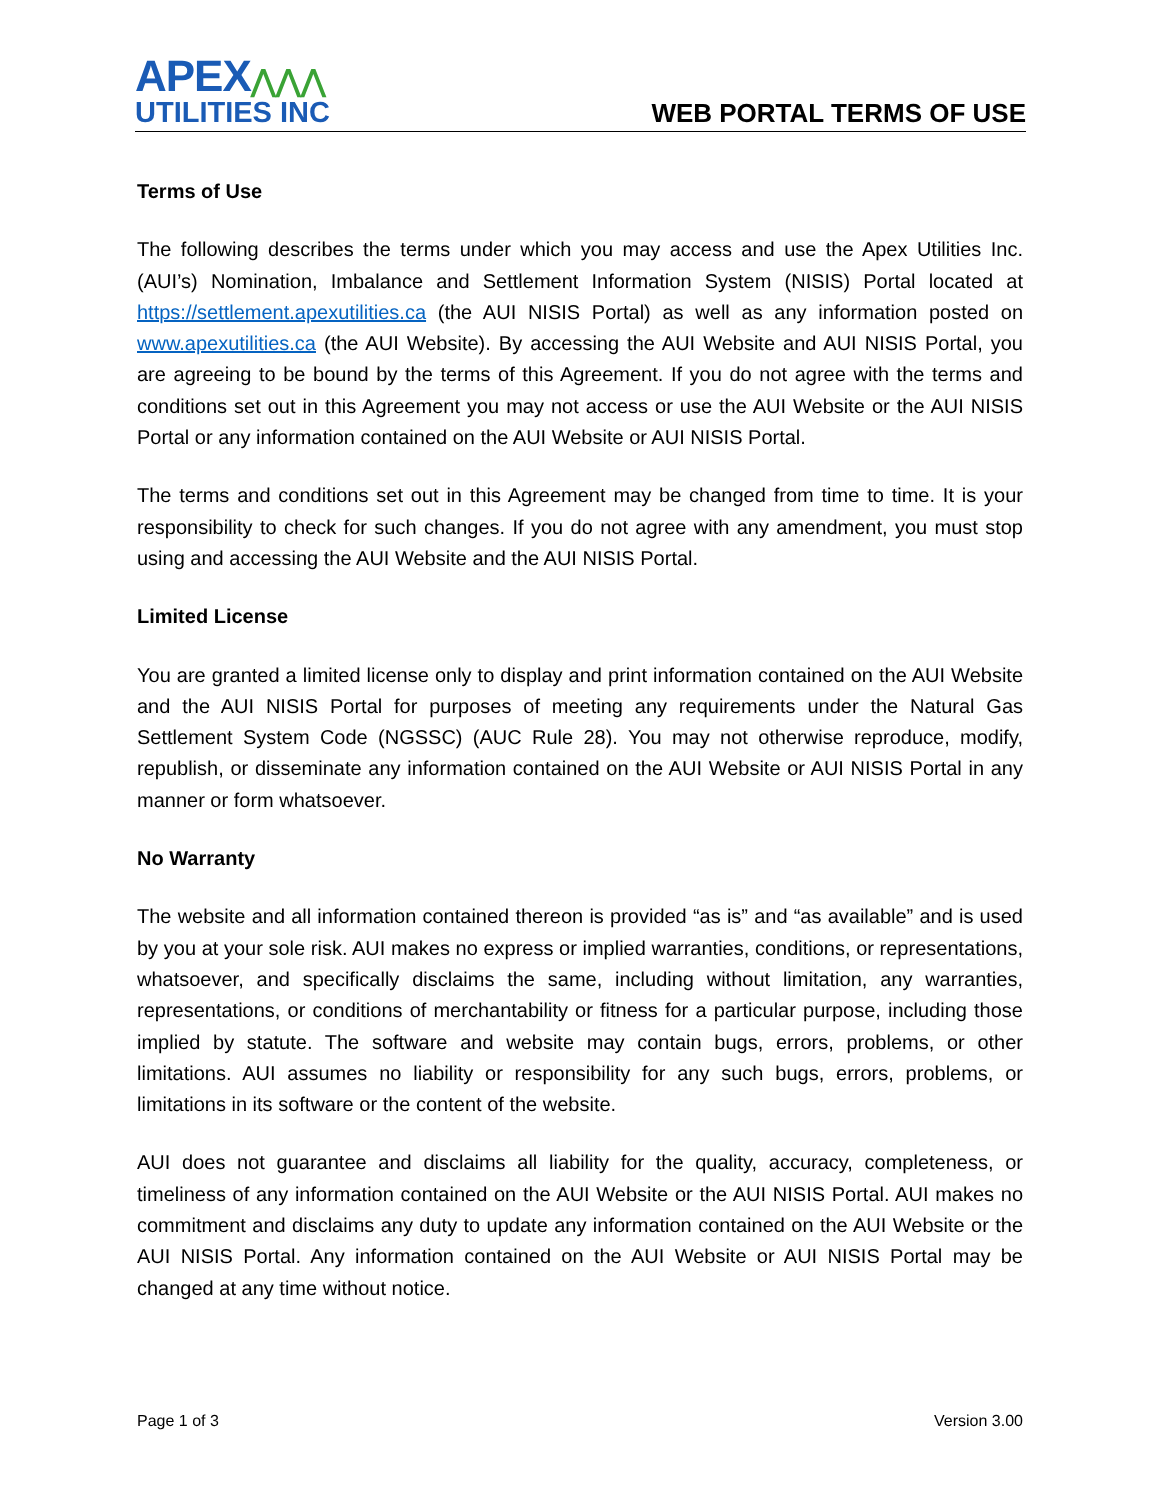APEX⋀⋀⋀
UTILITIES INC
WEB PORTAL TERMS OF USE
Terms of Use
The following describes the terms under which you may access and use the Apex Utilities Inc. (AUI’s) Nomination, Imbalance and Settlement Information System (NISIS) Portal located at https://settlement.apexutilities.ca (the AUI NISIS Portal) as well as any information posted on www.apexutilities.ca (the AUI Website). By accessing the AUI Website and AUI NISIS Portal, you are agreeing to be bound by the terms of this Agreement. If you do not agree with the terms and conditions set out in this Agreement you may not access or use the AUI Website or the AUI NISIS Portal or any information contained on the AUI Website or AUI NISIS Portal.
The terms and conditions set out in this Agreement may be changed from time to time. It is your responsibility to check for such changes. If you do not agree with any amendment, you must stop using and accessing the AUI Website and the AUI NISIS Portal.
Limited License
You are granted a limited license only to display and print information contained on the AUI Website and the AUI NISIS Portal for purposes of meeting any requirements under the Natural Gas Settlement System Code (NGSSC) (AUC Rule 28). You may not otherwise reproduce, modify, republish, or disseminate any information contained on the AUI Website or AUI NISIS Portal in any manner or form whatsoever.
No Warranty
The website and all information contained thereon is provided “as is” and “as available” and is used by you at your sole risk. AUI makes no express or implied warranties, conditions, or representations, whatsoever, and specifically disclaims the same, including without limitation, any warranties, representations, or conditions of merchantability or fitness for a particular purpose, including those implied by statute. The software and website may contain bugs, errors, problems, or other limitations. AUI assumes no liability or responsibility for any such bugs, errors, problems, or limitations in its software or the content of the website.
AUI does not guarantee and disclaims all liability for the quality, accuracy, completeness, or timeliness of any information contained on the AUI Website or the AUI NISIS Portal. AUI makes no commitment and disclaims any duty to update any information contained on the AUI Website or the AUI NISIS Portal. Any information contained on the AUI Website or AUI NISIS Portal may be changed at any time without notice.
Page 1 of 3 Version 3.00